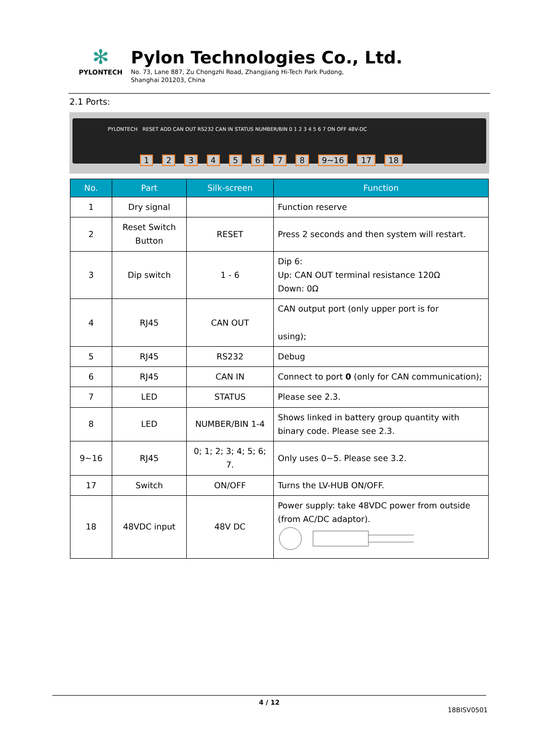✻
PYLONTECH
Pylon Technologies Co., Ltd.
No. 73, Lane 887, Zu Chongzhi Road, Zhangjiang Hi-Tech Park Pudong,
Shanghai 201203, China
2.1 Ports:
PYLONTECH RESET ADD CAN OUT RS232 CAN IN STATUS NUMBER/BIN 0 1 2 3 4 5 6 7 ON OFF 48V-DC
12345678 9~16 17 18
| No. | Part | Silk-screen | Function |
| --- | --- | --- | --- |
| 1 | Dry signal | | Function reserve |
| 2 | Reset Switch Button | RESET | Press 2 seconds and then system will restart. |
| 3 | Dip switch | 1 - 6 | Dip 6: Up: CAN OUT terminal resistance 120Ω Down: 0Ω |
| 4 | RJ45 | CAN OUT | CAN output port (only upper port is for using); |
| 5 | RJ45 | RS232 | Debug |
| 6 | RJ45 | CAN IN | Connect to port 0 (only for CAN communication); |
| 7 | LED | STATUS | Please see 2.3. |
| 8 | LED | NUMBER/BIN 1-4 | Shows linked in battery group quantity with binary code. Please see 2.3. |
| 9~16 | RJ45 | 0; 1; 2; 3; 4; 5; 6; 7. | Only uses 0~5. Please see 3.2. |
| 17 | Switch | ON/OFF | Turns the LV-HUB ON/OFF. |
| 18 | 48VDC input | 48V DC | Power supply: take 48VDC power from outside (from AC/DC adaptor). |
4 / 12
18BISV0501